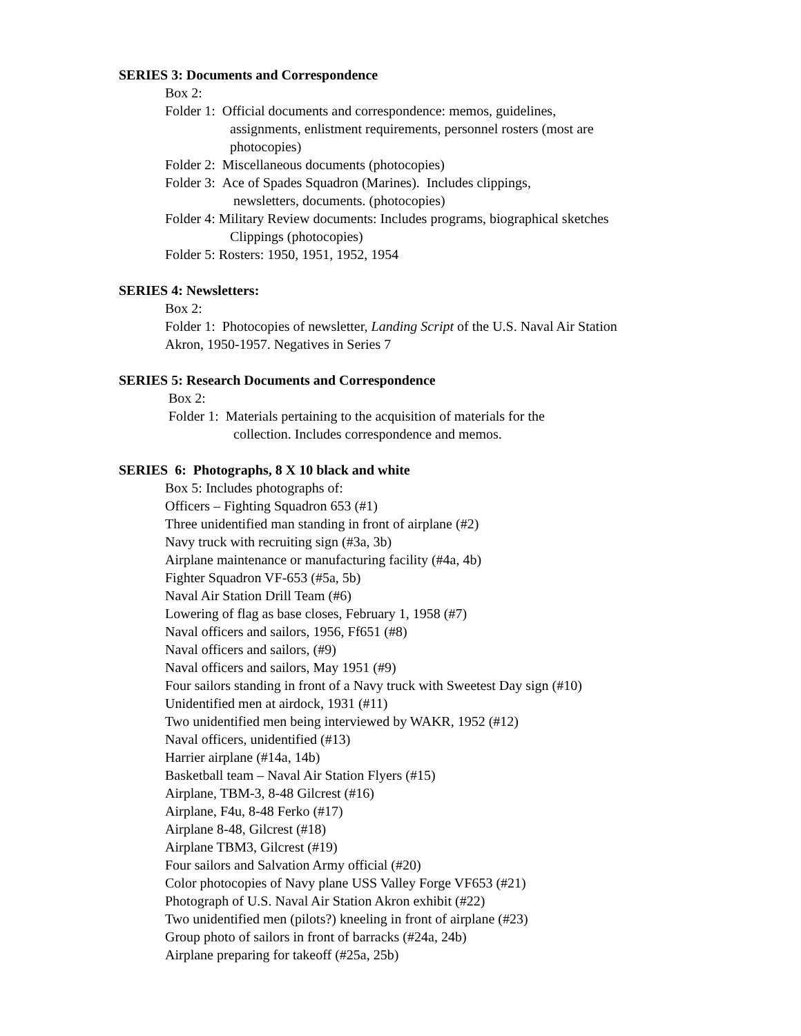SERIES 3: Documents and Correspondence
Box 2:
Folder 1: Official documents and correspondence: memos, guidelines,
assignments, enlistment requirements, personnel rosters (most are
photocopies)
Folder 2: Miscellaneous documents (photocopies)
Folder 3: Ace of Spades Squadron (Marines). Includes clippings,
newsletters, documents. (photocopies)
Folder 4: Military Review documents: Includes programs, biographical sketches
Clippings (photocopies)
Folder 5: Rosters: 1950, 1951, 1952, 1954
SERIES 4: Newsletters:
Box 2:
Folder 1: Photocopies of newsletter, Landing Script of the U.S. Naval Air Station
Akron, 1950-1957. Negatives in Series 7
SERIES 5: Research Documents and Correspondence
Box 2:
Folder 1: Materials pertaining to the acquisition of materials for the
collection. Includes correspondence and memos.
SERIES 6: Photographs, 8 X 10 black and white
Box 5: Includes photographs of:
Officers – Fighting Squadron 653 (#1)
Three unidentified man standing in front of airplane (#2)
Navy truck with recruiting sign (#3a, 3b)
Airplane maintenance or manufacturing facility (#4a, 4b)
Fighter Squadron VF-653 (#5a, 5b)
Naval Air Station Drill Team (#6)
Lowering of flag as base closes, February 1, 1958 (#7)
Naval officers and sailors, 1956, Ff651 (#8)
Naval officers and sailors, (#9)
Naval officers and sailors, May 1951 (#9)
Four sailors standing in front of a Navy truck with Sweetest Day sign (#10)
Unidentified men at airdock, 1931 (#11)
Two unidentified men being interviewed by WAKR, 1952 (#12)
Naval officers, unidentified (#13)
Harrier airplane (#14a, 14b)
Basketball team – Naval Air Station Flyers (#15)
Airplane, TBM-3, 8-48 Gilcrest (#16)
Airplane, F4u, 8-48 Ferko (#17)
Airplane 8-48, Gilcrest (#18)
Airplane TBM3, Gilcrest (#19)
Four sailors and Salvation Army official (#20)
Color photocopies of Navy plane USS Valley Forge VF653 (#21)
Photograph of U.S. Naval Air Station Akron exhibit (#22)
Two unidentified men (pilots?) kneeling in front of airplane (#23)
Group photo of sailors in front of barracks (#24a, 24b)
Airplane preparing for takeoff (#25a, 25b)